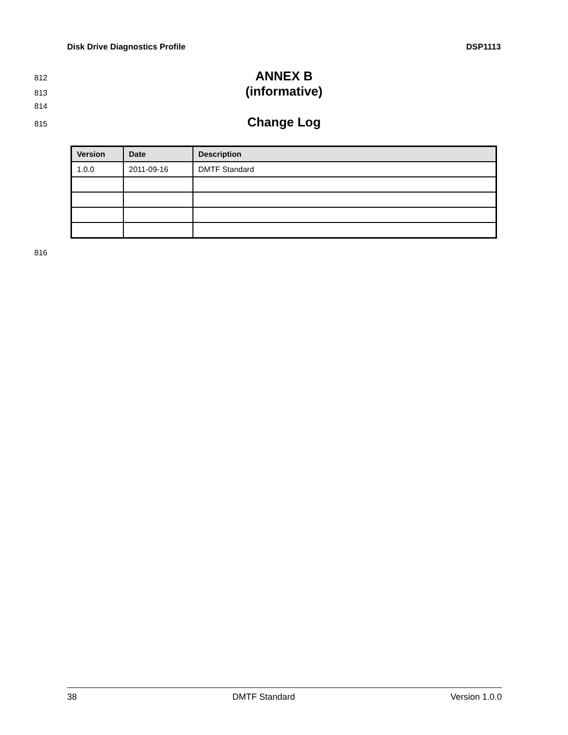Disk Drive Diagnostics Profile DSP1113
812 ANNEX B
813 (informative)
814
815 Change Log
| Version | Date | Description |
| --- | --- | --- |
| 1.0.0 | 2011-09-16 | DMTF Standard |
816
38 DMTF Standard Version 1.0.0